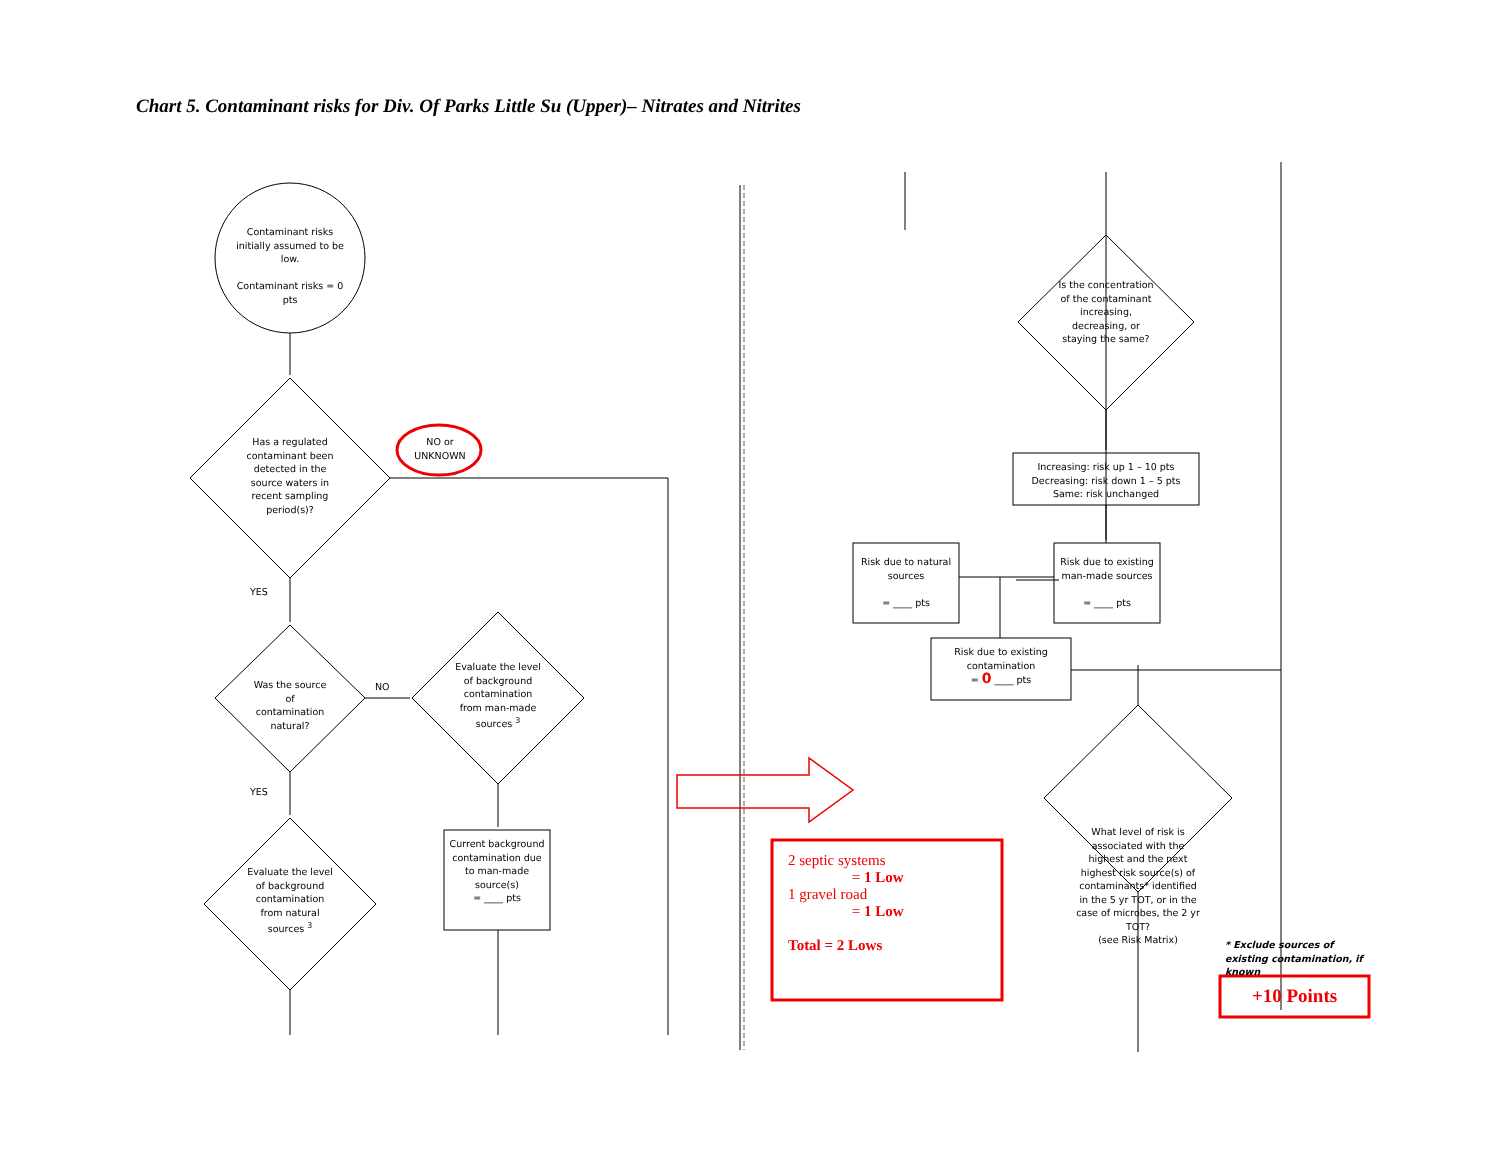Chart 5. Contaminant risks for Div. Of Parks Little Su (Upper)– Nitrates and Nitrites
Contaminant risks initially assumed to be low.
Contaminant risks = 0 pts
Has a regulated contaminant been detected in the source waters in recent sampling period(s)?
NO or UNKNOWN
YES
NO
Was the source of contamination natural?
Evaluate the level of background contamination from man-made sources <sup>3</sup>
YES
Evaluate the level of background contamination from natural sources <sup>3</sup>
Current background contamination due to man-made source(s)
= ____ pts
Is the concentration of the contaminant increasing, decreasing, or staying the same?
Increasing: risk up 1 – 10 pts
Decreasing: risk down 1 – 5 pts
Same: risk unchanged
Risk due to natural sources
= ____ pts
Risk due to existing man-made sources
= ____ pts
Risk due to existing contamination
= 0 ____ pts
What level of risk is associated with the highest and the next highest risk source(s) of contaminants* identified in the 5 yr TOT, or in the case of microbes, the 2 yr TOT?
(see Risk Matrix)
* Exclude sources of existing contamination, if known
2 septic systems
= 1 Low
1 gravel road
= 1 Low
Total = 2 Lows
+10 Points